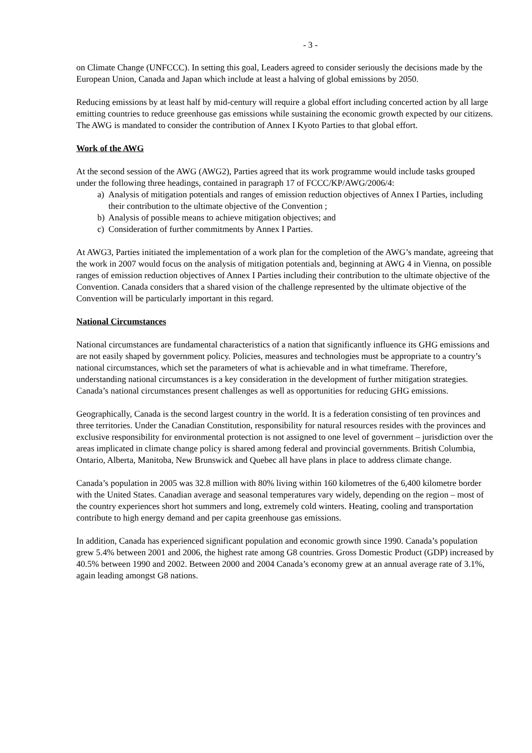- 3 -
on Climate Change (UNFCCC). In setting this goal, Leaders agreed to consider seriously the decisions made by the European Union, Canada and Japan which include at least a halving of global emissions by 2050.
Reducing emissions by at least half by mid-century will require a global effort including concerted action by all large emitting countries to reduce greenhouse gas emissions while sustaining the economic growth expected by our citizens. The AWG is mandated to consider the contribution of Annex I Kyoto Parties to that global effort.
Work of the AWG
At the second session of the AWG (AWG2), Parties agreed that its work programme would include tasks grouped under the following three headings, contained in paragraph 17 of FCCC/KP/AWG/2006/4:
a) Analysis of mitigation potentials and ranges of emission reduction objectives of Annex I Parties, including their contribution to the ultimate objective of the Convention ;
b) Analysis of possible means to achieve mitigation objectives; and
c) Consideration of further commitments by Annex I Parties.
At AWG3, Parties initiated the implementation of a work plan for the completion of the AWG’s mandate, agreeing that the work in 2007 would focus on the analysis of mitigation potentials and, beginning at AWG 4 in Vienna, on possible ranges of emission reduction objectives of Annex I Parties including their contribution to the ultimate objective of the Convention. Canada considers that a shared vision of the challenge represented by the ultimate objective of the Convention will be particularly important in this regard.
National Circumstances
National circumstances are fundamental characteristics of a nation that significantly influence its GHG emissions and are not easily shaped by government policy. Policies, measures and technologies must be appropriate to a country’s national circumstances, which set the parameters of what is achievable and in what timeframe. Therefore, understanding national circumstances is a key consideration in the development of further mitigation strategies. Canada’s national circumstances present challenges as well as opportunities for reducing GHG emissions.
Geographically, Canada is the second largest country in the world. It is a federation consisting of ten provinces and three territories. Under the Canadian Constitution, responsibility for natural resources resides with the provinces and exclusive responsibility for environmental protection is not assigned to one level of government – jurisdiction over the areas implicated in climate change policy is shared among federal and provincial governments. British Columbia, Ontario, Alberta, Manitoba, New Brunswick and Quebec all have plans in place to address climate change.
Canada’s population in 2005 was 32.8 million with 80% living within 160 kilometres of the 6,400 kilometre border with the United States. Canadian average and seasonal temperatures vary widely, depending on the region – most of the country experiences short hot summers and long, extremely cold winters. Heating, cooling and transportation contribute to high energy demand and per capita greenhouse gas emissions.
In addition, Canada has experienced significant population and economic growth since 1990. Canada’s population grew 5.4% between 2001 and 2006, the highest rate among G8 countries. Gross Domestic Product (GDP) increased by 40.5% between 1990 and 2002. Between 2000 and 2004 Canada’s economy grew at an annual average rate of 3.1%, again leading amongst G8 nations.